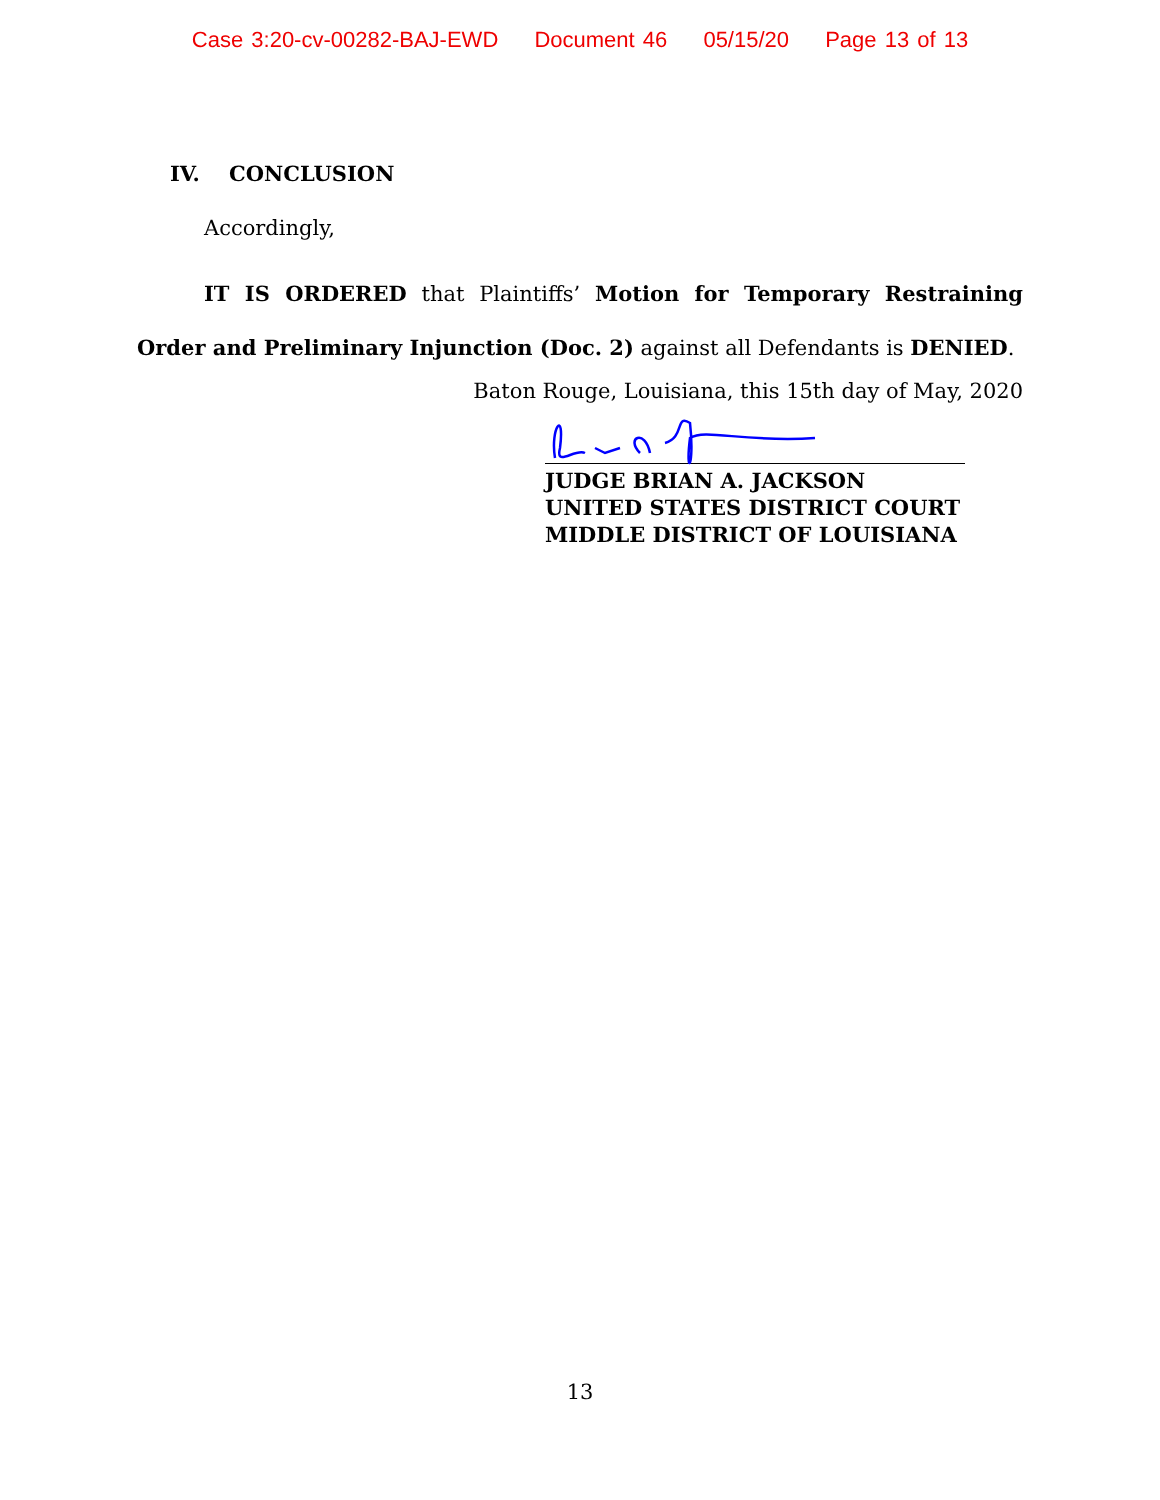Case 3:20-cv-00282-BAJ-EWD Document 46 05/15/20 Page 13 of 13
IV. CONCLUSION
Accordingly,
IT IS ORDERED that Plaintiffs’ Motion for Temporary Restraining Order and Preliminary Injunction (Doc. 2) against all Defendants is DENIED.
Baton Rouge, Louisiana, this 15th day of May, 2020
JUDGE BRIAN A. JACKSON
UNITED STATES DISTRICT COURT
MIDDLE DISTRICT OF LOUISIANA
13